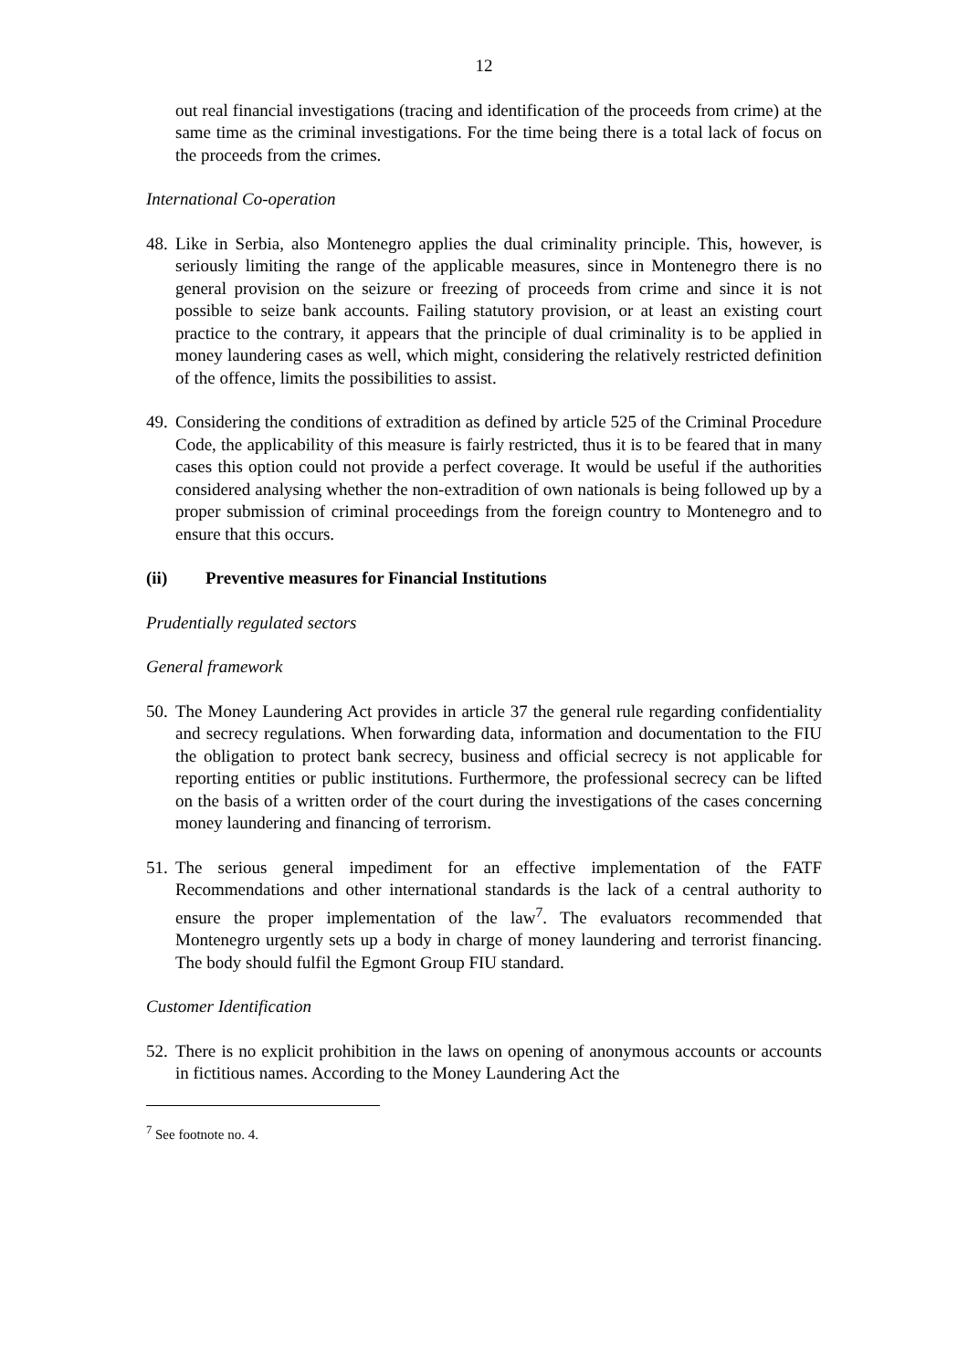12
out real financial investigations (tracing and identification of the proceeds from crime) at the same time as the criminal investigations. For the time being there is a total lack of focus on the proceeds from the crimes.
International Co-operation
48. Like in Serbia, also Montenegro applies the dual criminality principle. This, however, is seriously limiting the range of the applicable measures, since in Montenegro there is no general provision on the seizure or freezing of proceeds from crime and since it is not possible to seize bank accounts. Failing statutory provision, or at least an existing court practice to the contrary, it appears that the principle of dual criminality is to be applied in money laundering cases as well, which might, considering the relatively restricted definition of the offence, limits the possibilities to assist.
49. Considering the conditions of extradition as defined by article 525 of the Criminal Procedure Code, the applicability of this measure is fairly restricted, thus it is to be feared that in many cases this option could not provide a perfect coverage. It would be useful if the authorities considered analysing whether the non-extradition of own nationals is being followed up by a proper submission of criminal proceedings from the foreign country to Montenegro and to ensure that this occurs.
(ii) Preventive measures for Financial Institutions
Prudentially regulated sectors
General framework
50. The Money Laundering Act provides in article 37 the general rule regarding confidentiality and secrecy regulations. When forwarding data, information and documentation to the FIU the obligation to protect bank secrecy, business and official secrecy is not applicable for reporting entities or public institutions. Furthermore, the professional secrecy can be lifted on the basis of a written order of the court during the investigations of the cases concerning money laundering and financing of terrorism.
51. The serious general impediment for an effective implementation of the FATF Recommendations and other international standards is the lack of a central authority to ensure the proper implementation of the law<sup>7</sup>. The evaluators recommended that Montenegro urgently sets up a body in charge of money laundering and terrorist financing. The body should fulfil the Egmont Group FIU standard.
Customer Identification
52. There is no explicit prohibition in the laws on opening of anonymous accounts or accounts in fictitious names. According to the Money Laundering Act the
<sup>7</sup> See footnote no. 4.